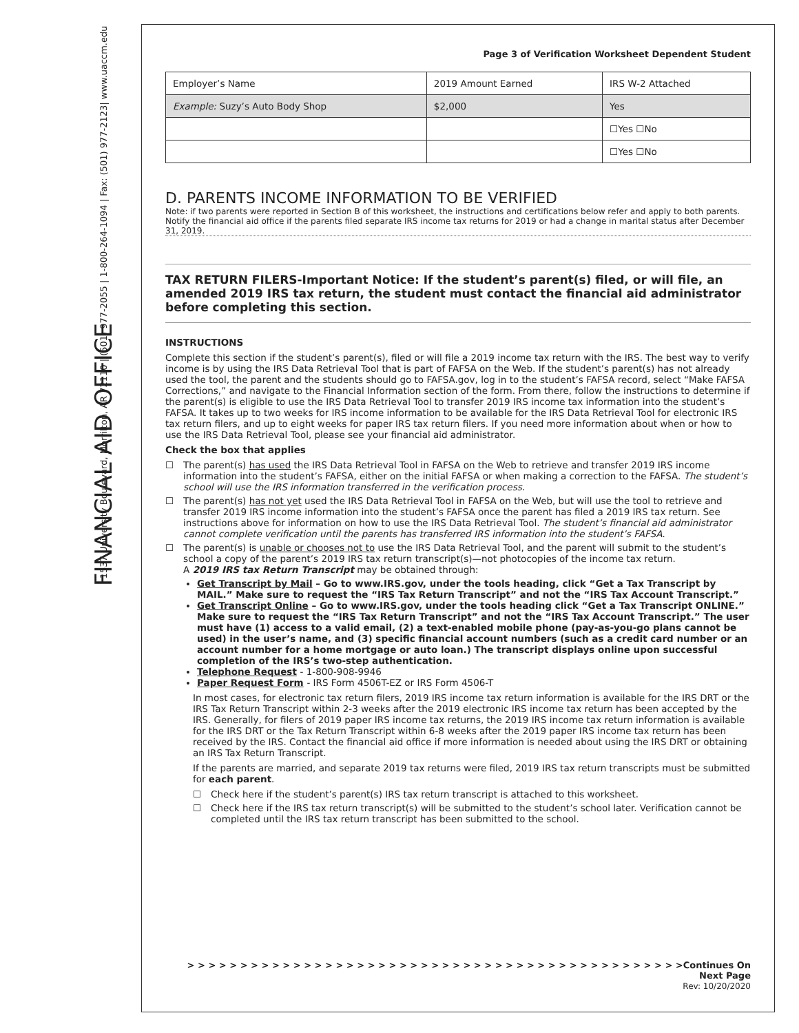FINANCIAL AID OFFICE
1537 University Boulevard, Morrilton, AR 72110 | (501) 977-2055 | 1-800-264-1094 | Fax: (501) 977-2123| www.uaccm.edu
Page 3 of Verification Worksheet Dependent Student
| Employer’s Name | 2019 Amount Earned | IRS W-2 Attached |
| Example: Suzy’s Auto Body Shop | $2,000 | Yes |
| | | ☐Yes ☐No |
| | | ☐Yes ☐No |
D. PARENTS INCOME INFORMATION TO BE VERIFIED
Note: if two parents were reported in Section B of this worksheet, the instructions and certifications below refer and apply to both parents. Notify the financial aid office if the parents filed separate IRS income tax returns for 2019 or had a change in marital status after December 31, 2019.
TAX RETURN FILERS-Important Notice: If the student’s parent(s) filed, or will file, an amended 2019 IRS tax return, the student must contact the financial aid administrator before completing this section.
INSTRUCTIONS
Complete this section if the student’s parent(s), filed or will file a 2019 income tax return with the IRS. The best way to verify income is by using the IRS Data Retrieval Tool that is part of FAFSA on the Web. If the student’s parent(s) has not already used the tool, the parent and the students should go to FAFSA.gov, log in to the student’s FAFSA record, select “Make FAFSA Corrections,” and navigate to the Financial Information section of the form. From there, follow the instructions to determine if the parent(s) is eligible to use the IRS Data Retrieval Tool to transfer 2019 IRS income tax information into the student’s FAFSA. It takes up to two weeks for IRS income information to be available for the IRS Data Retrieval Tool for electronic IRS tax return filers, and up to eight weeks for paper IRS tax return filers. If you need more information about when or how to use the IRS Data Retrieval Tool, please see your financial aid administrator.
Check the box that applies
☐ The parent(s) has used the IRS Data Retrieval Tool in FAFSA on the Web to retrieve and transfer 2019 IRS income information into the student’s FAFSA, either on the initial FAFSA or when making a correction to the FAFSA. The student’s school will use the IRS information transferred in the verification process.
☐ The parent(s) has not yet used the IRS Data Retrieval Tool in FAFSA on the Web, but will use the tool to retrieve and transfer 2019 IRS income information into the student’s FAFSA once the parent has filed a 2019 IRS tax return. See instructions above for information on how to use the IRS Data Retrieval Tool. The student’s financial aid administrator cannot complete verification until the parents has transferred IRS information into the student’s FAFSA.
☐ The parent(s) is unable or chooses not to use the IRS Data Retrieval Tool, and the parent will submit to the student’s school a copy of the parent’s 2019 IRS tax return transcript(s)—not photocopies of the income tax return.
A 2019 IRS tax Return Transcript may be obtained through:
Get Transcript by Mail – Go to www.IRS.gov, under the tools heading, click “Get a Tax Transcript by MAIL.” Make sure to request the “IRS Tax Return Transcript” and not the “IRS Tax Account Transcript.”
Get Transcript Online – Go to www.IRS.gov, under the tools heading click “Get a Tax Transcript ONLINE.” Make sure to request the “IRS Tax Return Transcript” and not the “IRS Tax Account Transcript.” The user must have (1) access to a valid email, (2) a text-enabled mobile phone (pay-as-you-go plans cannot be used) in the user’s name, and (3) specific financial account numbers (such as a credit card number or an account number for a home mortgage or auto loan.) The transcript displays online upon successful completion of the IRS’s two-step authentication.
Telephone Request - 1-800-908-9946
Paper Request Form - IRS Form 4506T-EZ or IRS Form 4506-T
In most cases, for electronic tax return filers, 2019 IRS income tax return information is available for the IRS DRT or the IRS Tax Return Transcript within 2-3 weeks after the 2019 electronic IRS income tax return has been accepted by the IRS. Generally, for filers of 2019 paper IRS income tax returns, the 2019 IRS income tax return information is available for the IRS DRT or the Tax Return Transcript within 6-8 weeks after the 2019 paper IRS income tax return has been received by the IRS. Contact the financial aid office if more information is needed about using the IRS DRT or obtaining an IRS Tax Return Transcript.
If the parents are married, and separate 2019 tax returns were filed, 2019 IRS tax return transcripts must be submitted for each parent.
☐ Check here if the student’s parent(s) IRS tax return transcript is attached to this worksheet.
☐ Check here if the IRS tax return transcript(s) will be submitted to the student’s school later. Verification cannot be completed until the IRS tax return transcript has been submitted to the school.
> > > > > > > > > > > > > > > > > > > > > > > > > > > > > > > > > > > > > > > > > > > > > > >Continues On Next Page
Rev: 10/20/2020